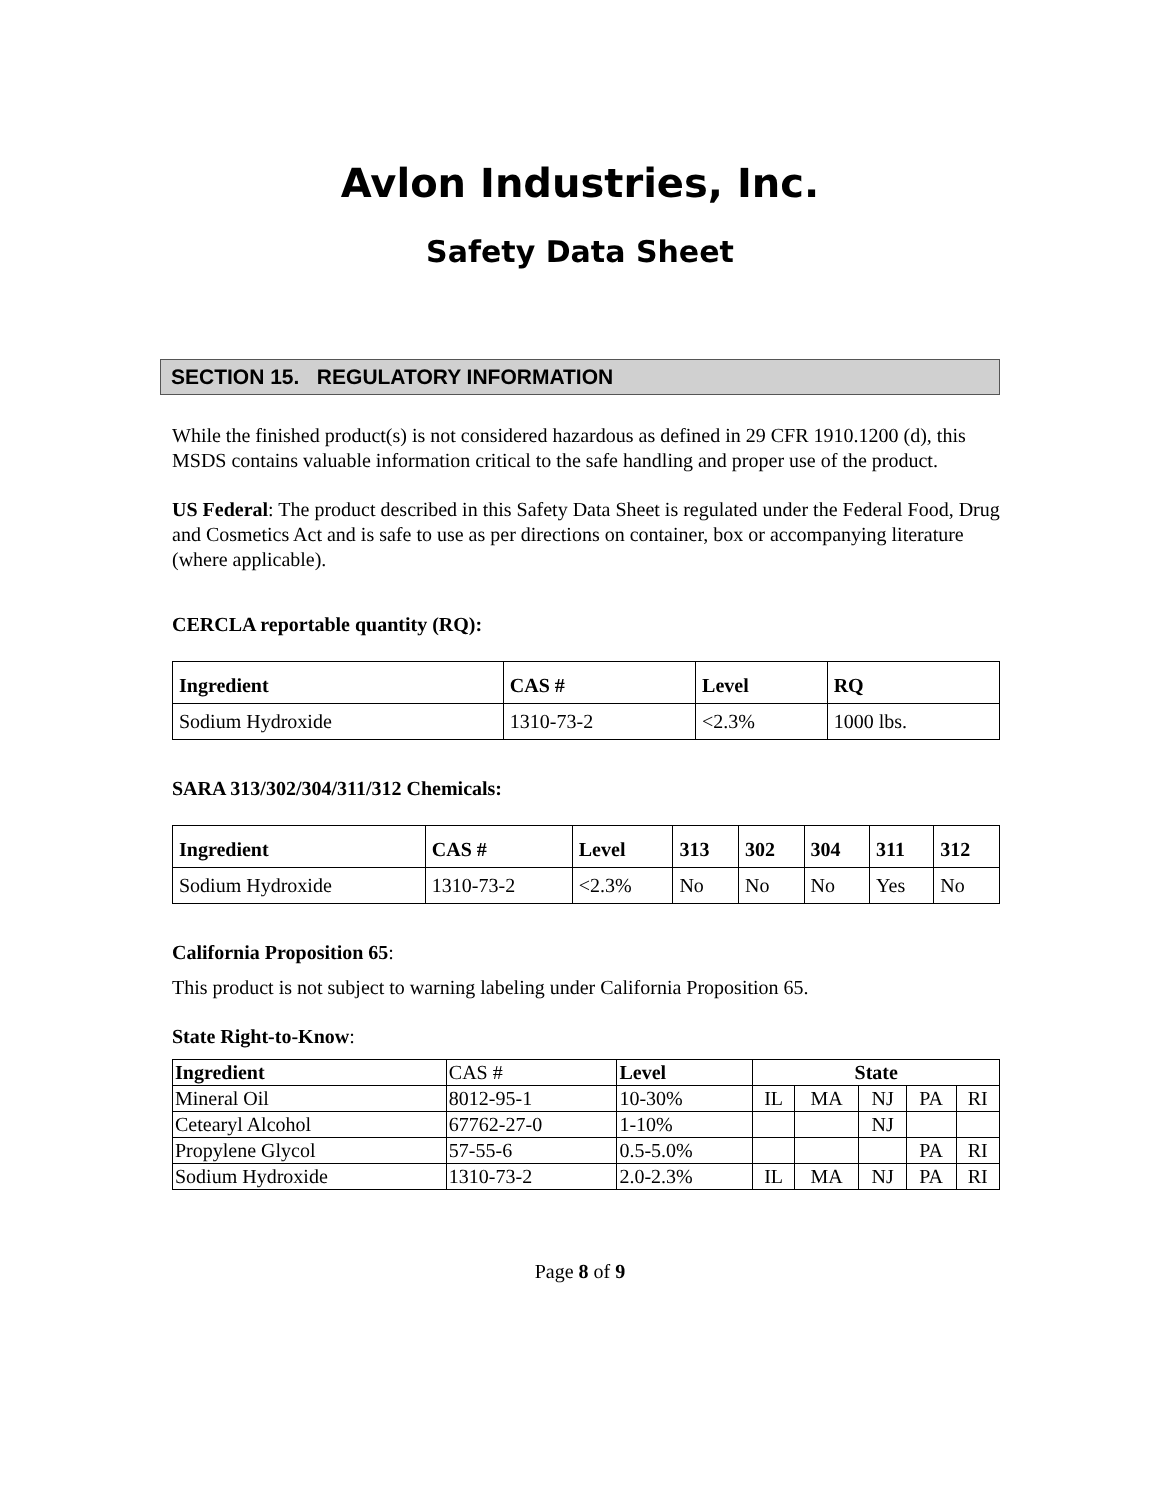Avlon Industries, Inc.
Safety Data Sheet
SECTION 15. REGULATORY INFORMATION
While the finished product(s) is not considered hazardous as defined in 29 CFR 1910.1200 (d), this MSDS contains valuable information critical to the safe handling and proper use of the product.
US Federal: The product described in this Safety Data Sheet is regulated under the Federal Food, Drug and Cosmetics Act and is safe to use as per directions on container, box or accompanying literature (where applicable).
CERCLA reportable quantity (RQ):
| Ingredient | CAS # | Level | RQ |
| --- | --- | --- | --- |
| Sodium Hydroxide | 1310-73-2 | <2.3% | 1000 lbs. |
SARA 313/302/304/311/312 Chemicals:
| Ingredient | CAS # | Level | 313 | 302 | 304 | 311 | 312 |
| --- | --- | --- | --- | --- | --- | --- | --- |
| Sodium Hydroxide | 1310-73-2 | <2.3% | No | No | No | Yes | No |
California Proposition 65:
This product is not subject to warning labeling under California Proposition 65.
State Right-to-Know:
| Ingredient | CAS # | Level | State | | | | |
| Mineral Oil | 8012-95-1 | 10-30% | IL | MA | NJ | PA | RI |
| Cetearyl Alcohol | 67762-27-0 | 1-10% | | | NJ | | |
| Propylene Glycol | 57-55-6 | 0.5-5.0% | | | | PA | RI |
| Sodium Hydroxide | 1310-73-2 | 2.0-2.3% | IL | MA | NJ | PA | RI |
Page 8 of 9